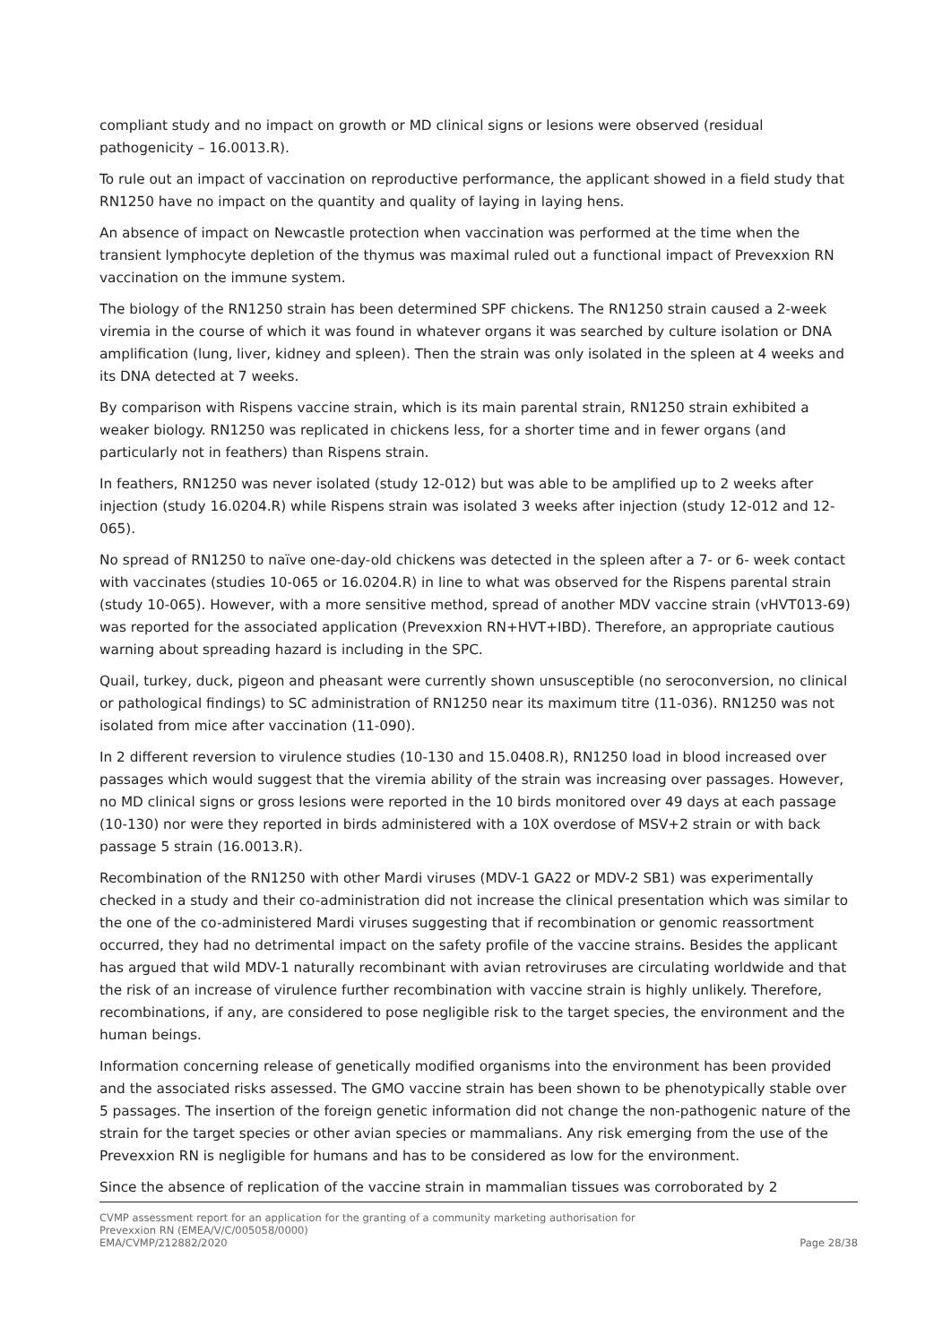compliant study and no impact on growth or MD clinical signs or lesions were observed (residual pathogenicity – 16.0013.R).
To rule out an impact of vaccination on reproductive performance, the applicant showed in a field study that RN1250 have no impact on the quantity and quality of laying in laying hens.
An absence of impact on Newcastle protection when vaccination was performed at the time when the transient lymphocyte depletion of the thymus was maximal ruled out a functional impact of Prevexxion RN vaccination on the immune system.
The biology of the RN1250 strain has been determined SPF chickens. The RN1250 strain caused a 2-week viremia in the course of which it was found in whatever organs it was searched by culture isolation or DNA amplification (lung, liver, kidney and spleen). Then the strain was only isolated in the spleen at 4 weeks and its DNA detected at 7 weeks.
By comparison with Rispens vaccine strain, which is its main parental strain, RN1250 strain exhibited a weaker biology. RN1250 was replicated in chickens less, for a shorter time and in fewer organs (and particularly not in feathers) than Rispens strain.
In feathers, RN1250 was never isolated (study 12-012) but was able to be amplified up to 2 weeks after injection (study 16.0204.R) while Rispens strain was isolated 3 weeks after injection (study 12-012 and 12-065).
No spread of RN1250 to naïve one-day-old chickens was detected in the spleen after a 7- or 6- week contact with vaccinates (studies 10-065 or 16.0204.R) in line to what was observed for the Rispens parental strain (study 10-065). However, with a more sensitive method, spread of another MDV vaccine strain (vHVT013-69) was reported for the associated application (Prevexxion RN+HVT+IBD). Therefore, an appropriate cautious warning about spreading hazard is including in the SPC.
Quail, turkey, duck, pigeon and pheasant were currently shown unsusceptible (no seroconversion, no clinical or pathological findings) to SC administration of RN1250 near its maximum titre (11-036). RN1250 was not isolated from mice after vaccination (11-090).
In 2 different reversion to virulence studies (10-130 and 15.0408.R), RN1250 load in blood increased over passages which would suggest that the viremia ability of the strain was increasing over passages. However, no MD clinical signs or gross lesions were reported in the 10 birds monitored over 49 days at each passage (10-130) nor were they reported in birds administered with a 10X overdose of MSV+2 strain or with back passage 5 strain (16.0013.R).
Recombination of the RN1250 with other Mardi viruses (MDV-1 GA22 or MDV-2 SB1) was experimentally checked in a study and their co-administration did not increase the clinical presentation which was similar to the one of the co-administered Mardi viruses suggesting that if recombination or genomic reassortment occurred, they had no detrimental impact on the safety profile of the vaccine strains. Besides the applicant has argued that wild MDV-1 naturally recombinant with avian retroviruses are circulating worldwide and that the risk of an increase of virulence further recombination with vaccine strain is highly unlikely. Therefore, recombinations, if any, are considered to pose negligible risk to the target species, the environment and the human beings.
Information concerning release of genetically modified organisms into the environment has been provided and the associated risks assessed. The GMO vaccine strain has been shown to be phenotypically stable over 5 passages. The insertion of the foreign genetic information did not change the non-pathogenic nature of the strain for the target species or other avian species or mammalians. Any risk emerging from the use of the Prevexxion RN is negligible for humans and has to be considered as low for the environment.
Since the absence of replication of the vaccine strain in mammalian tissues was corroborated by 2
CVMP assessment report for an application for the granting of a community marketing authorisation for
Prevexxion RN (EMEA/V/C/005058/0000)
EMA/CVMP/212882/2020 Page 28/38